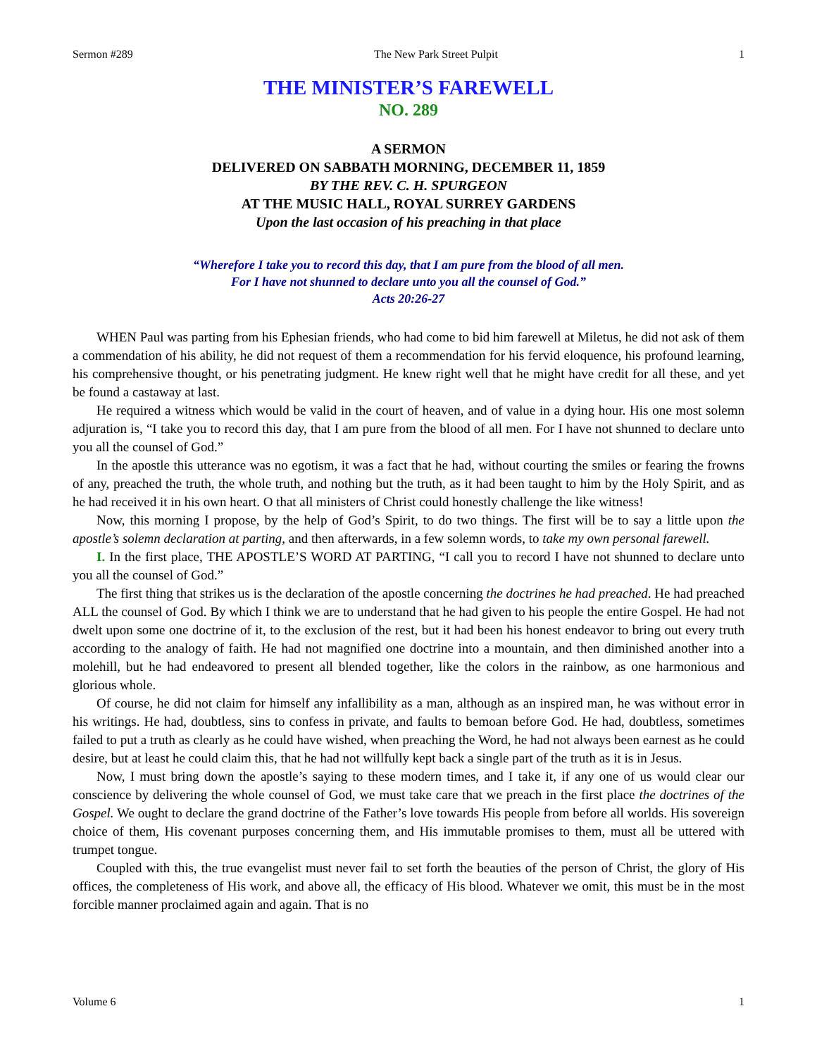Sermon #289 The New Park Street Pulpit 1
THE MINISTER’S FAREWELL
NO. 289
A SERMON
DELIVERED ON SABBATH MORNING, DECEMBER 11, 1859
BY THE REV. C. H. SPURGEON
AT THE MUSIC HALL, ROYAL SURREY GARDENS
Upon the last occasion of his preaching in that place
“Wherefore I take you to record this day, that I am pure from the blood of all men.
For I have not shunned to declare unto you all the counsel of God.”
Acts 20:26-27
WHEN Paul was parting from his Ephesian friends, who had come to bid him farewell at Miletus, he did not ask of them a commendation of his ability, he did not request of them a recommendation for his fervid eloquence, his profound learning, his comprehensive thought, or his penetrating judgment. He knew right well that he might have credit for all these, and yet be found a castaway at last.
He required a witness which would be valid in the court of heaven, and of value in a dying hour. His one most solemn adjuration is, “I take you to record this day, that I am pure from the blood of all men. For I have not shunned to declare unto you all the counsel of God.”
In the apostle this utterance was no egotism, it was a fact that he had, without courting the smiles or fearing the frowns of any, preached the truth, the whole truth, and nothing but the truth, as it had been taught to him by the Holy Spirit, and as he had received it in his own heart. O that all ministers of Christ could honestly challenge the like witness!
Now, this morning I propose, by the help of God’s Spirit, to do two things. The first will be to say a little upon the apostle’s solemn declaration at parting, and then afterwards, in a few solemn words, to take my own personal farewell.
I. In the first place, THE APOSTLE’S WORD AT PARTING, “I call you to record I have not shunned to declare unto you all the counsel of God.”
The first thing that strikes us is the declaration of the apostle concerning the doctrines he had preached. He had preached ALL the counsel of God. By which I think we are to understand that he had given to his people the entire Gospel. He had not dwelt upon some one doctrine of it, to the exclusion of the rest, but it had been his honest endeavor to bring out every truth according to the analogy of faith. He had not magnified one doctrine into a mountain, and then diminished another into a molehill, but he had endeavored to present all blended together, like the colors in the rainbow, as one harmonious and glorious whole.
Of course, he did not claim for himself any infallibility as a man, although as an inspired man, he was without error in his writings. He had, doubtless, sins to confess in private, and faults to bemoan before God. He had, doubtless, sometimes failed to put a truth as clearly as he could have wished, when preaching the Word, he had not always been earnest as he could desire, but at least he could claim this, that he had not willfully kept back a single part of the truth as it is in Jesus.
Now, I must bring down the apostle’s saying to these modern times, and I take it, if any one of us would clear our conscience by delivering the whole counsel of God, we must take care that we preach in the first place the doctrines of the Gospel. We ought to declare the grand doctrine of the Father’s love towards His people from before all worlds. His sovereign choice of them, His covenant purposes concerning them, and His immutable promises to them, must all be uttered with trumpet tongue.
Coupled with this, the true evangelist must never fail to set forth the beauties of the person of Christ, the glory of His offices, the completeness of His work, and above all, the efficacy of His blood. Whatever we omit, this must be in the most forcible manner proclaimed again and again. That is no
Volume 6 1